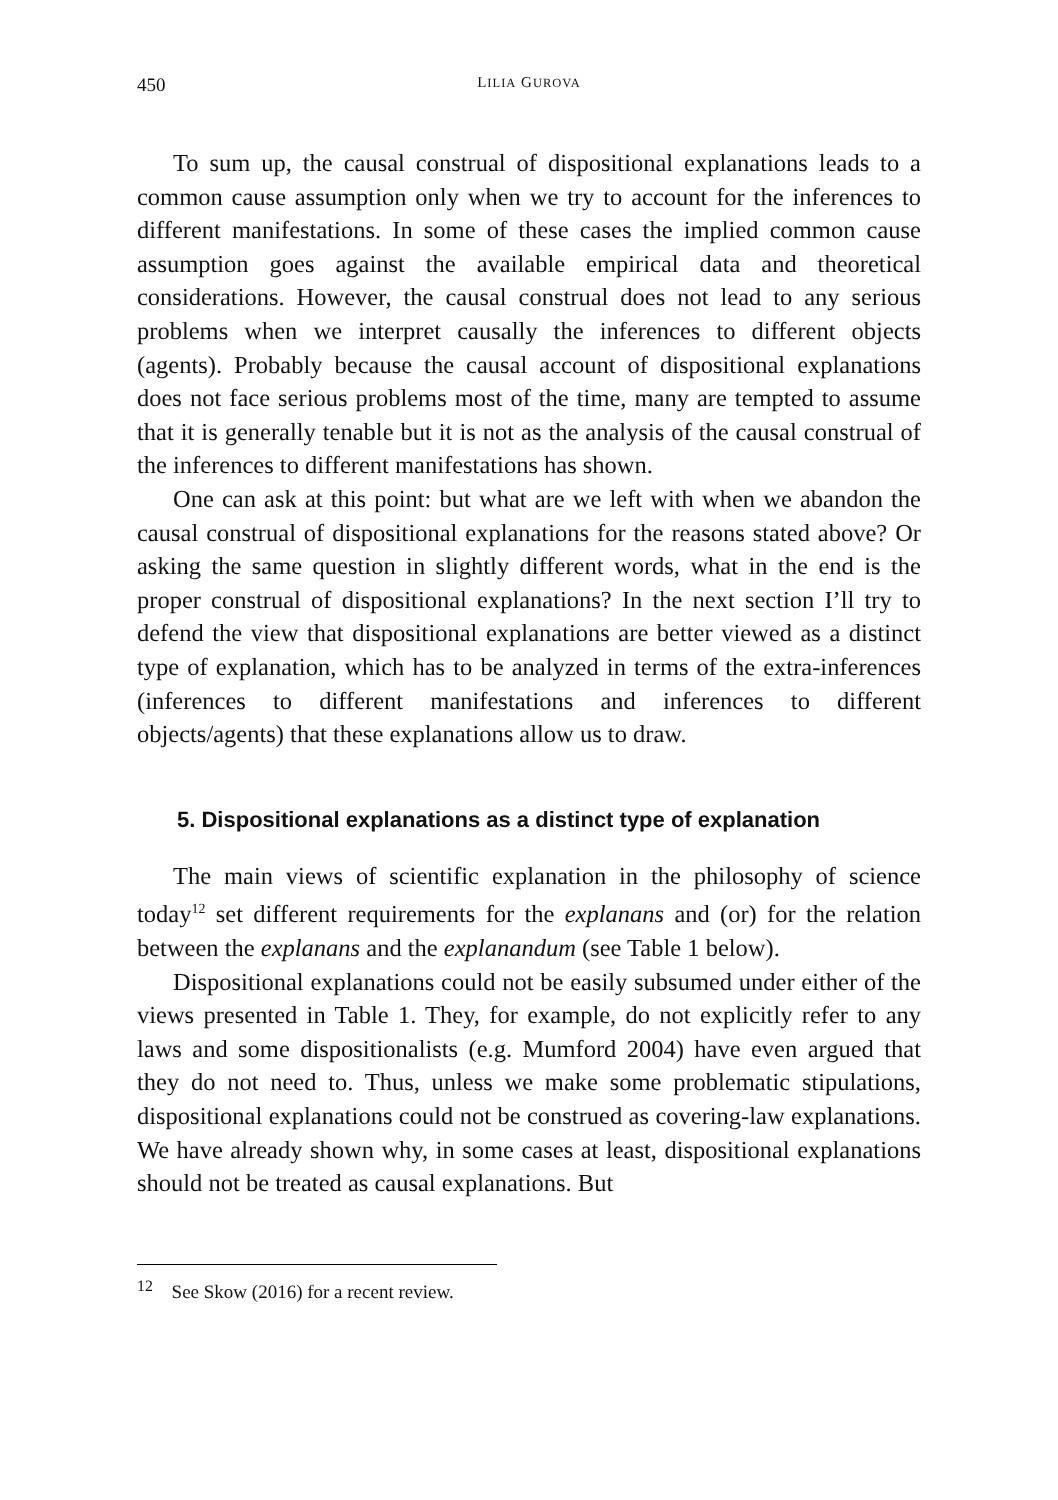450 LILIA GUROVA
To sum up, the causal construal of dispositional explanations leads to a common cause assumption only when we try to account for the inferences to different manifestations. In some of these cases the implied common cause assumption goes against the available empirical data and theoretical considerations. However, the causal construal does not lead to any serious problems when we interpret causally the inferences to different objects (agents). Probably because the causal account of dispositional explanations does not face serious problems most of the time, many are tempted to assume that it is generally tenable but it is not as the analysis of the causal construal of the inferences to different manifestations has shown.
One can ask at this point: but what are we left with when we abandon the causal construal of dispositional explanations for the reasons stated above? Or asking the same question in slightly different words, what in the end is the proper construal of dispositional explanations? In the next section I’ll try to defend the view that dispositional explanations are better viewed as a distinct type of explanation, which has to be analyzed in terms of the extra-inferences (inferences to different manifestations and inferences to different objects/agents) that these explanations allow us to draw.
5. Dispositional explanations as a distinct type of explanation
The main views of scientific explanation in the philosophy of science today<sup>12</sup> set different requirements for the explanans and (or) for the relation between the explanans and the explanandum (see Table 1 below).
Dispositional explanations could not be easily subsumed under either of the views presented in Table 1. They, for example, do not explicitly refer to any laws and some dispositionalists (e.g. Mumford 2004) have even argued that they do not need to. Thus, unless we make some problematic stipulations, dispositional explanations could not be construed as covering-law explanations. We have already shown why, in some cases at least, dispositional explanations should not be treated as causal explanations. But
<sup>12</sup> See Skow (2016) for a recent review.